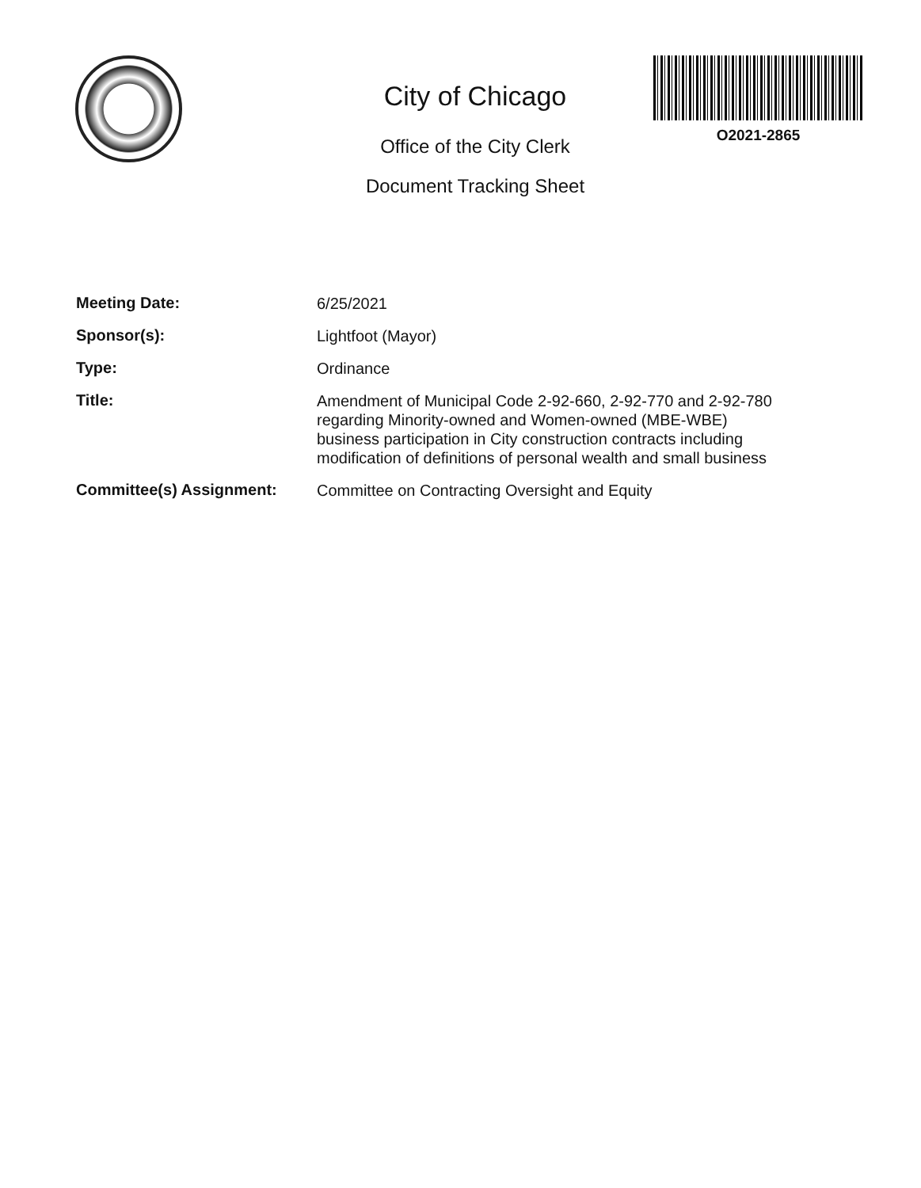City of Chicago
Office of the City Clerk
Document Tracking Sheet
O2021-2865
Meeting Date:
6/25/2021
Sponsor(s):
Lightfoot (Mayor)
Type:
Ordinance
Title:
Amendment of Municipal Code 2-92-660, 2-92-770 and 2-92-780 regarding Minority-owned and Women-owned (MBE-WBE) business participation in City construction contracts including modification of definitions of personal wealth and small business
Committee(s) Assignment:
Committee on Contracting Oversight and Equity